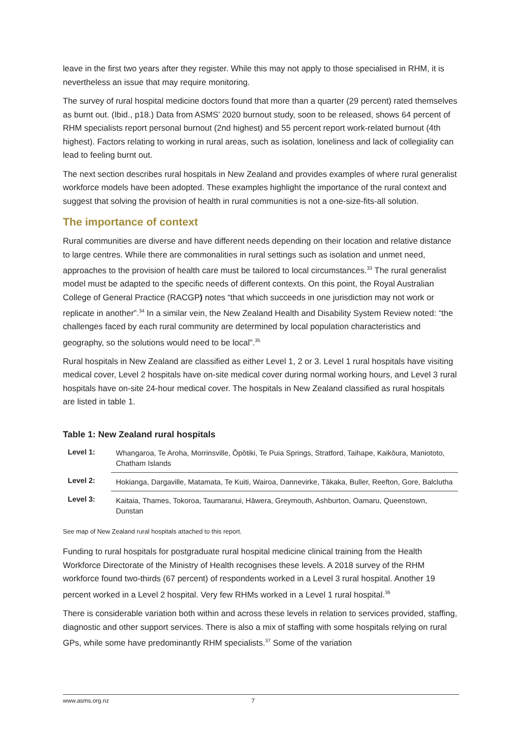leave in the first two years after they register. While this may not apply to those specialised in RHM, it is nevertheless an issue that may require monitoring.
The survey of rural hospital medicine doctors found that more than a quarter (29 percent) rated themselves as burnt out. (Ibid., p18.) Data from ASMS’ 2020 burnout study, soon to be released, shows 64 percent of RHM specialists report personal burnout (2nd highest) and 55 percent report work-related burnout (4th highest). Factors relating to working in rural areas, such as isolation, loneliness and lack of collegiality can lead to feeling burnt out.
The next section describes rural hospitals in New Zealand and provides examples of where rural generalist workforce models have been adopted. These examples highlight the importance of the rural context and suggest that solving the provision of health in rural communities is not a one-size-fits-all solution.
The importance of context
Rural communities are diverse and have different needs depending on their location and relative distance to large centres. While there are commonalities in rural settings such as isolation and unmet need, approaches to the provision of health care must be tailored to local circumstances.<sup>33</sup> The rural generalist model must be adapted to the specific needs of different contexts. On this point, the Royal Australian College of General Practice (RACGP) notes “that which succeeds in one jurisdiction may not work or replicate in another”.<sup>34</sup> In a similar vein, the New Zealand Health and Disability System Review noted: “the challenges faced by each rural community are determined by local population characteristics and geography, so the solutions would need to be local”.<sup>35</sup>
Rural hospitals in New Zealand are classified as either Level 1, 2 or 3. Level 1 rural hospitals have visiting medical cover, Level 2 hospitals have on-site medical cover during normal working hours, and Level 3 rural hospitals have on-site 24-hour medical cover. The hospitals in New Zealand classified as rural hospitals are listed in table 1.
Table 1: New Zealand rural hospitals
| Level 1: | Whangaroa, Te Aroha, Morrinsville, Ōpōtiki, Te Puia Springs, Stratford, Taihape, Kaikōura, Maniototo, Chatham Islands |
| Level 2: | Hokianga, Dargaville, Matamata, Te Kuiti, Wairoa, Dannevirke, Tākaka, Buller, Reefton, Gore, Balclutha |
| Level 3: | Kaitaia, Thames, Tokoroa, Taumaranui, Hāwera, Greymouth, Ashburton, Oamaru, Queenstown, Dunstan |
See map of New Zealand rural hospitals attached to this report.
Funding to rural hospitals for postgraduate rural hospital medicine clinical training from the Health Workforce Directorate of the Ministry of Health recognises these levels. A 2018 survey of the RHM workforce found two-thirds (67 percent) of respondents worked in a Level 3 rural hospital. Another 19 percent worked in a Level 2 hospital. Very few RHMs worked in a Level 1 rural hospital.<sup>36</sup>
There is considerable variation both within and across these levels in relation to services provided, staffing, diagnostic and other support services. There is also a mix of staffing with some hospitals relying on rural GPs, while some have predominantly RHM specialists.<sup>37</sup> Some of the variation
www.asms.org.nz 7